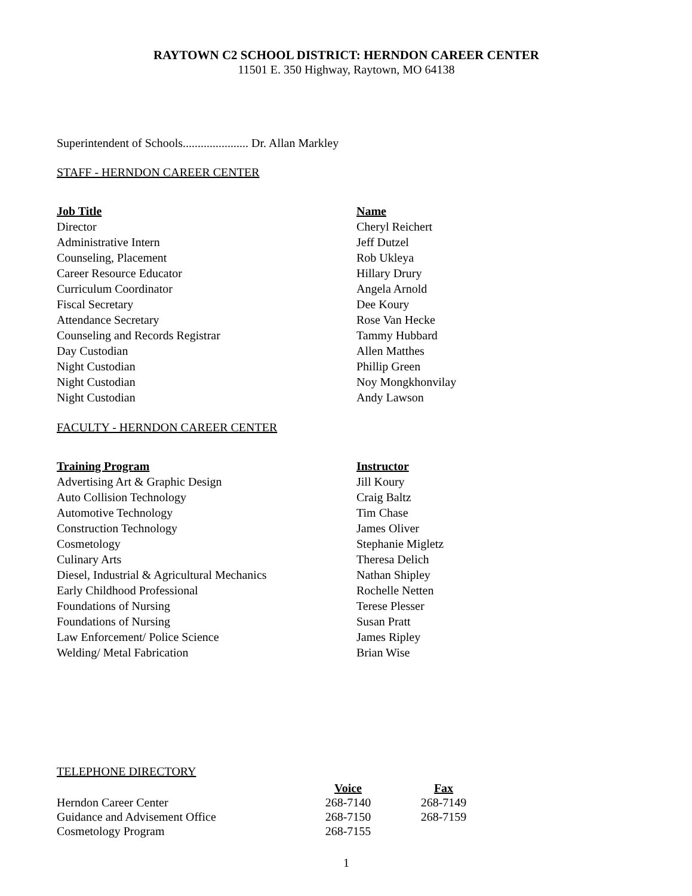RAYTOWN C2 SCHOOL DISTRICT: HERNDON CAREER CENTER
11501 E. 350 Highway, Raytown, MO 64138
Superintendent of Schools...................... Dr. Allan Markley
STAFF - HERNDON CAREER CENTER
| Job Title | Name |
| --- | --- |
| Director | Cheryl Reichert |
| Administrative Intern | Jeff Dutzel |
| Counseling, Placement | Rob Ukleya |
| Career Resource Educator | Hillary Drury |
| Curriculum Coordinator | Angela Arnold |
| Fiscal Secretary | Dee Koury |
| Attendance Secretary | Rose Van Hecke |
| Counseling and Records Registrar | Tammy Hubbard |
| Day Custodian | Allen Matthes |
| Night Custodian | Phillip Green |
| Night Custodian | Noy Mongkhonvilay |
| Night Custodian | Andy Lawson |
FACULTY - HERNDON CAREER CENTER
| Training Program | Instructor |
| --- | --- |
| Advertising Art & Graphic Design | Jill Koury |
| Auto Collision Technology | Craig Baltz |
| Automotive Technology | Tim Chase |
| Construction Technology | James Oliver |
| Cosmetology | Stephanie Migletz |
| Culinary Arts | Theresa Delich |
| Diesel, Industrial & Agricultural Mechanics | Nathan Shipley |
| Early Childhood Professional | Rochelle Netten |
| Foundations of Nursing | Terese Plesser |
| Foundations of Nursing | Susan Pratt |
| Law Enforcement/ Police Science | James Ripley |
| Welding/ Metal Fabrication | Brian Wise |
TELEPHONE DIRECTORY
| | Voice | Fax |
| Herndon Career Center | 268-7140 | 268-7149 |
| Guidance and Advisement Office | 268-7150 | 268-7159 |
| Cosmetology Program | 268-7155 | |
1